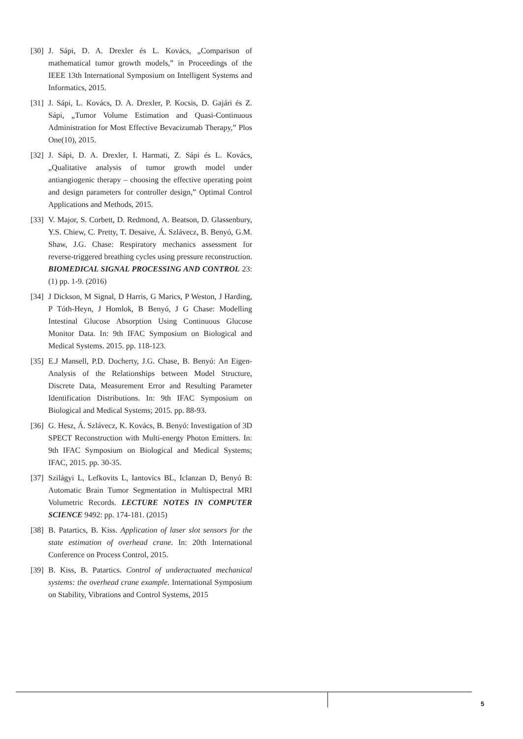[30] J. Sápi, D. A. Drexler és L. Kovács, „Comparison of mathematical tumor growth models,” in Proceedings of the IEEE 13th International Symposium on Intelligent Systems and Informatics, 2015.
[31] J. Sápi, L. Kovács, D. A. Drexler, P. Kocsis, D. Gajári és Z. Sápi, „Tumor Volume Estimation and Quasi-Continuous Administration for Most Effective Bevacizumab Therapy,” Plos One(10), 2015.
[32] J. Sápi, D. A. Drexler, I. Harmati, Z. Sápi és L. Kovács, „Qualitative analysis of tumor growth model under antiangiogenic therapy – choosing the effective operating point and design parameters for controller design,” Optimal Control Applications and Methods, 2015.
[33] V. Major, S. Corbett, D. Redmond, A. Beatson, D. Glassenbury, Y.S. Chiew, C. Pretty, T. Desaive, Á. Szlávecz, B. Benyó, G.M. Shaw, J.G. Chase: Respiratory mechanics assessment for reverse-triggered breathing cycles using pressure reconstruction. BIOMEDICAL SIGNAL PROCESSING AND CONTROL 23:(1) pp. 1-9. (2016)
[34] J Dickson, M Signal, D Harris, G Marics, P Weston, J Harding, P Tóth-Heyn, J Homlok, B Benyó, J G Chase: Modelling Intestinal Glucose Absorption Using Continuous Glucose Monitor Data. In: 9th IFAC Symposium on Biological and Medical Systems. 2015. pp. 118-123.
[35] E.J Mansell, P.D. Docherty, J.G. Chase, B. Benyó: An Eigen-Analysis of the Relationships between Model Structure, Discrete Data, Measurement Error and Resulting Parameter Identification Distributions. In: 9th IFAC Symposium on Biological and Medical Systems; 2015. pp. 88-93.
[36] G. Hesz, Á. Szlávecz, K. Kovács, B. Benyó: Investigation of 3D SPECT Reconstruction with Multi-energy Photon Emitters. In: 9th IFAC Symposium on Biological and Medical Systems; IFAC, 2015. pp. 30-35.
[37] Szilágyi L, Lefkovits L, Iantovics BL, Iclanzan D, Benyó B: Automatic Brain Tumor Segmentation in Multispectral MRI Volumetric Records. LECTURE NOTES IN COMPUTER SCIENCE 9492: pp. 174-181. (2015)
[38] B. Patartics, B. Kiss. Application of laser slot sensors for the state estimation of overhead crane. In: 20th International Conference on Process Control, 2015.
[39] B. Kiss, B. Patartics. Control of underactuated mechanical systems: the overhead crane example. International Symposium on Stability, Vibrations and Control Systems, 2015
5